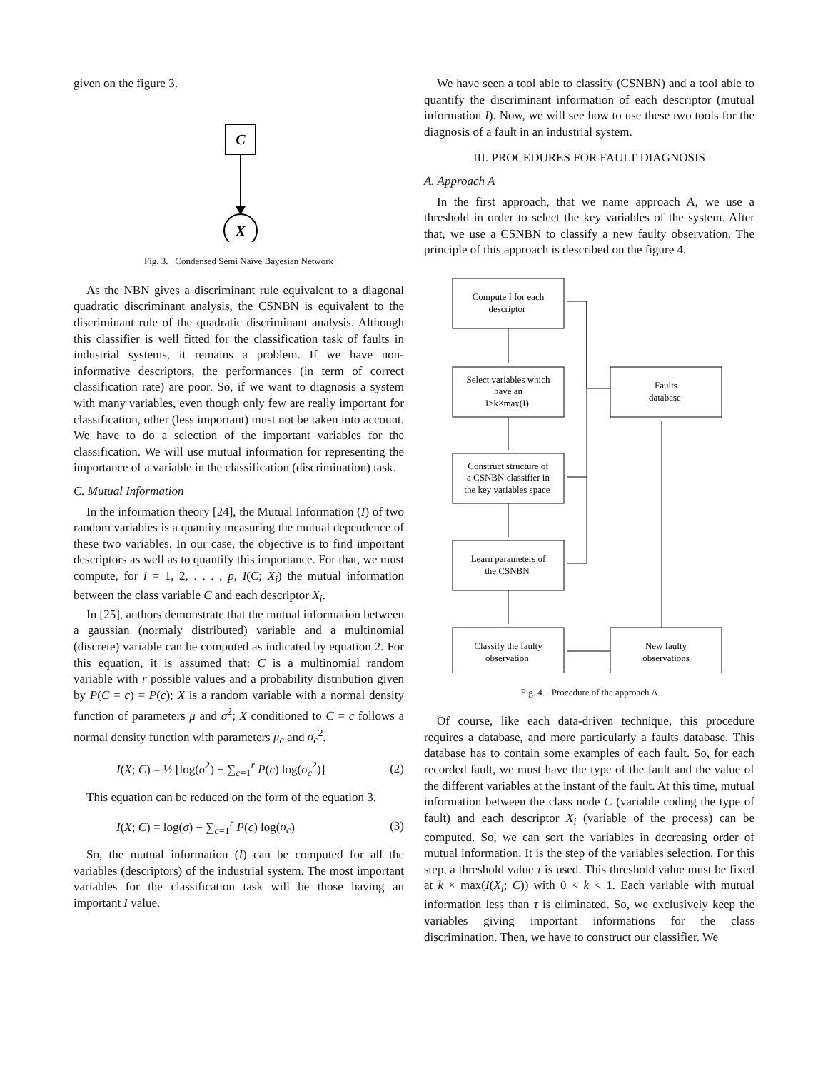given on the figure 3.
C
X
Fig. 3. Condensed Semi Naïve Bayesian Network
As the NBN gives a discriminant rule equivalent to a diagonal quadratic discriminant analysis, the CSNBN is equivalent to the discriminant rule of the quadratic discriminant analysis. Although this classifier is well fitted for the classification task of faults in industrial systems, it remains a problem. If we have non-informative descriptors, the performances (in term of correct classification rate) are poor. So, if we want to diagnosis a system with many variables, even though only few are really important for classification, other (less important) must not be taken into account. We have to do a selection of the important variables for the classification. We will use mutual information for representing the importance of a variable in the classification (discrimination) task.
C. Mutual Information
In the information theory [24], the Mutual Information (I) of two random variables is a quantity measuring the mutual dependence of these two variables. In our case, the objective is to find important descriptors as well as to quantify this importance. For that, we must compute, for i = 1, 2, . . . , p, I(C; X<sub>i</sub>) the mutual information between the class variable C and each descriptor X<sub>i</sub>.
In [25], authors demonstrate that the mutual information between a gaussian (normaly distributed) variable and a multinomial (discrete) variable can be computed as indicated by equation 2. For this equation, it is assumed that: C is a multinomial random variable with r possible values and a probability distribution given by P(C = c) = P(c); X is a random variable with a normal density function of parameters μ and σ<sup>2</sup>; X conditioned to C = c follows a normal density function with parameters μ<sub>c</sub> and σ<sub>c</sub><sup>2</sup>.
I(X; C) = ½ [log(σ<sup>2</sup>) − ∑<sub>c=1</sub><sup>r</sup> P(c) log(σ<sub>c</sub><sup>2</sup>)] (2)
This equation can be reduced on the form of the equation 3.
I(X; C) = log(σ) − ∑<sub>c=1</sub><sup>r</sup> P(c) log(σ<sub>c</sub>) (3)
So, the mutual information (I) can be computed for all the variables (descriptors) of the industrial system. The most important variables for the classification task will be those having an important I value.
We have seen a tool able to classify (CSNBN) and a tool able to quantify the discriminant information of each descriptor (mutual information I). Now, we will see how to use these two tools for the diagnosis of a fault in an industrial system.
III. PROCEDURES FOR FAULT DIAGNOSIS
A. Approach A
In the first approach, that we name approach A, we use a threshold in order to select the key variables of the system. After that, we use a CSNBN to classify a new faulty observation. The principle of this approach is described on the figure 4.
Compute I for each descriptor Select variables which have an I>k×max(I) Faults database Construct structure of a CSNBN classifier in the key variables space Learn parameters of the CSNBN Classify the faulty observation New faulty observations
Fig. 4. Procedure of the approach A
Of course, like each data-driven technique, this procedure requires a database, and more particularly a faults database. This database has to contain some examples of each fault. So, for each recorded fault, we must have the type of the fault and the value of the different variables at the instant of the fault. At this time, mutual information between the class node C (variable coding the type of fault) and each descriptor X<sub>i</sub> (variable of the process) can be computed. So, we can sort the variables in decreasing order of mutual information. It is the step of the variables selection. For this step, a threshold value τ is used. This threshold value must be fixed at k × max(I(X<sub>i</sub>; C)) with 0 < k < 1. Each variable with mutual information less than τ is eliminated. So, we exclusively keep the variables giving important informations for the class discrimination. Then, we have to construct our classifier. We